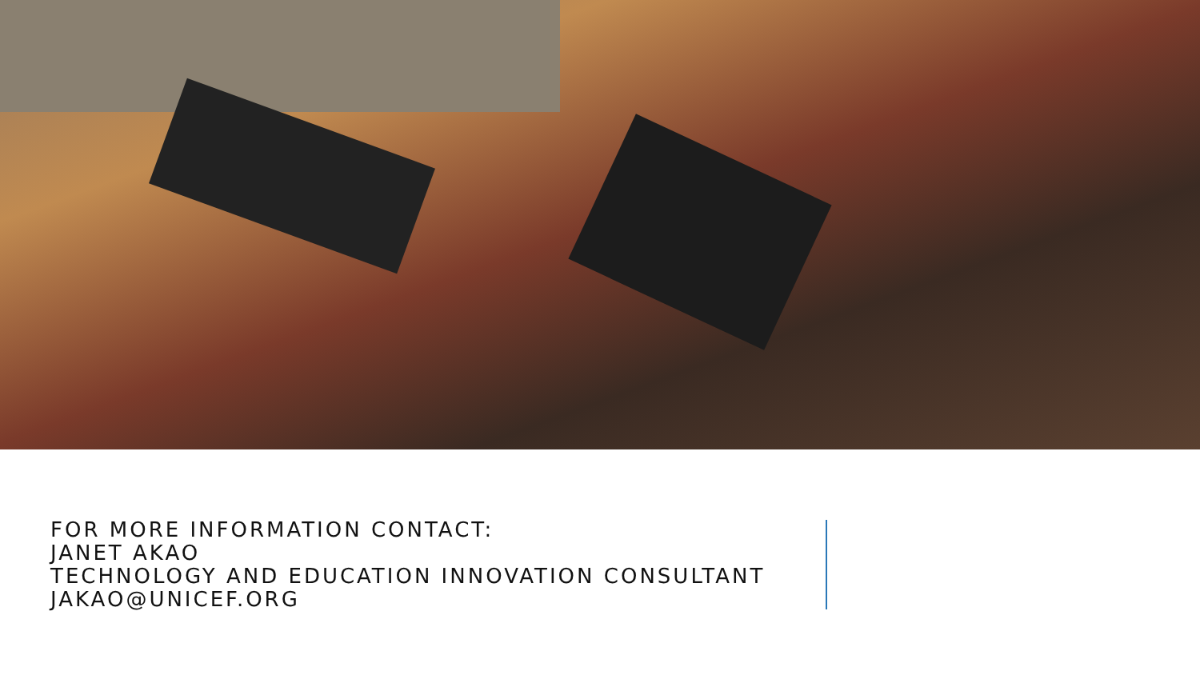FOR MORE INFORMATION CONTACT:
JANET AKAO
TECHNOLOGY AND EDUCATION INNOVATION CONSULTANT
JAKAO@UNICEF.ORG